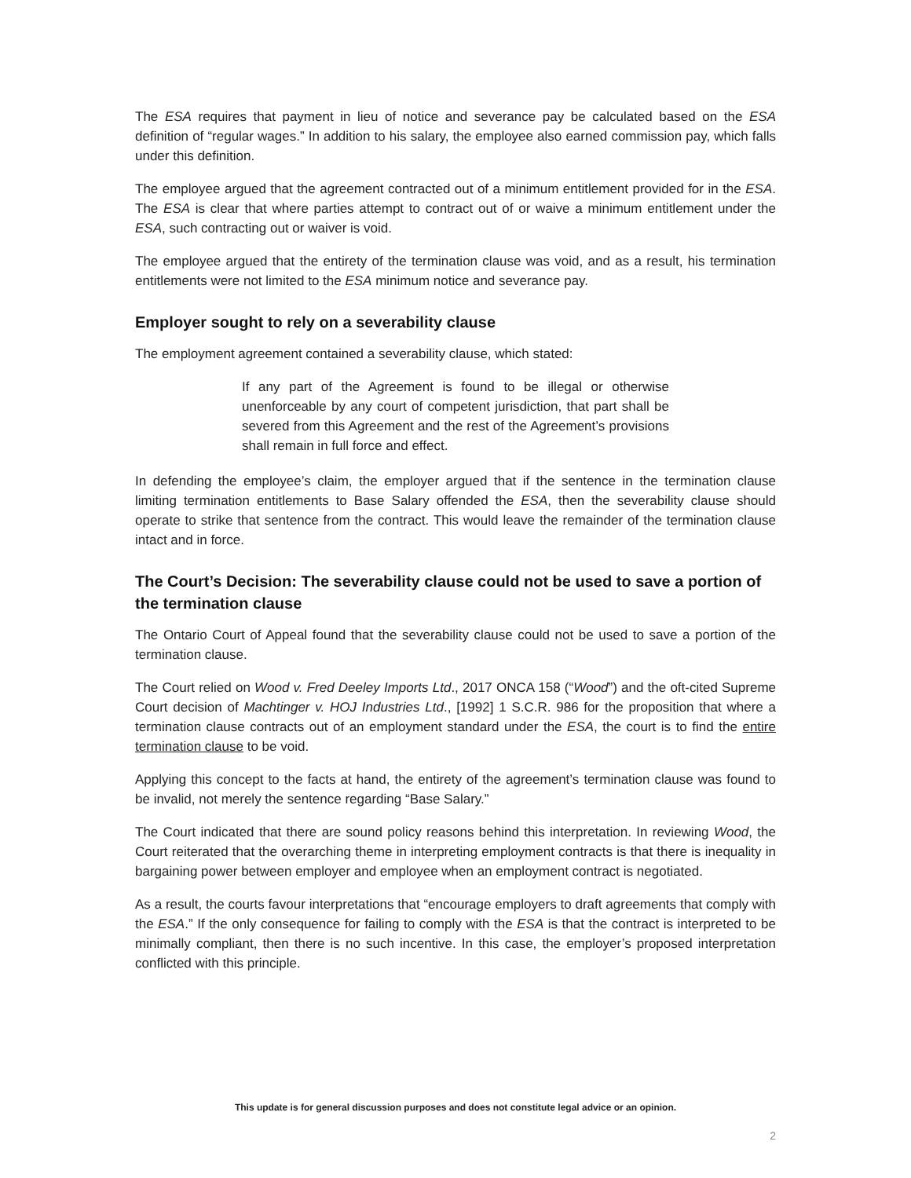The ESA requires that payment in lieu of notice and severance pay be calculated based on the ESA definition of “regular wages.” In addition to his salary, the employee also earned commission pay, which falls under this definition.
The employee argued that the agreement contracted out of a minimum entitlement provided for in the ESA. The ESA is clear that where parties attempt to contract out of or waive a minimum entitlement under the ESA, such contracting out or waiver is void.
The employee argued that the entirety of the termination clause was void, and as a result, his termination entitlements were not limited to the ESA minimum notice and severance pay.
Employer sought to rely on a severability clause
The employment agreement contained a severability clause, which stated:
If any part of the Agreement is found to be illegal or otherwise unenforceable by any court of competent jurisdiction, that part shall be severed from this Agreement and the rest of the Agreement’s provisions shall remain in full force and effect.
In defending the employee’s claim, the employer argued that if the sentence in the termination clause limiting termination entitlements to Base Salary offended the ESA, then the severability clause should operate to strike that sentence from the contract. This would leave the remainder of the termination clause intact and in force.
The Court’s Decision: The severability clause could not be used to save a portion of the termination clause
The Ontario Court of Appeal found that the severability clause could not be used to save a portion of the termination clause.
The Court relied on Wood v. Fred Deeley Imports Ltd., 2017 ONCA 158 (“Wood”) and the oft-cited Supreme Court decision of Machtinger v. HOJ Industries Ltd., [1992] 1 S.C.R. 986 for the proposition that where a termination clause contracts out of an employment standard under the ESA, the court is to find the entire termination clause to be void.
Applying this concept to the facts at hand, the entirety of the agreement’s termination clause was found to be invalid, not merely the sentence regarding “Base Salary.”
The Court indicated that there are sound policy reasons behind this interpretation. In reviewing Wood, the Court reiterated that the overarching theme in interpreting employment contracts is that there is inequality in bargaining power between employer and employee when an employment contract is negotiated.
As a result, the courts favour interpretations that “encourage employers to draft agreements that comply with the ESA.” If the only consequence for failing to comply with the ESA is that the contract is interpreted to be minimally compliant, then there is no such incentive. In this case, the employer’s proposed interpretation conflicted with this principle.
This update is for general discussion purposes and does not constitute legal advice or an opinion.
2